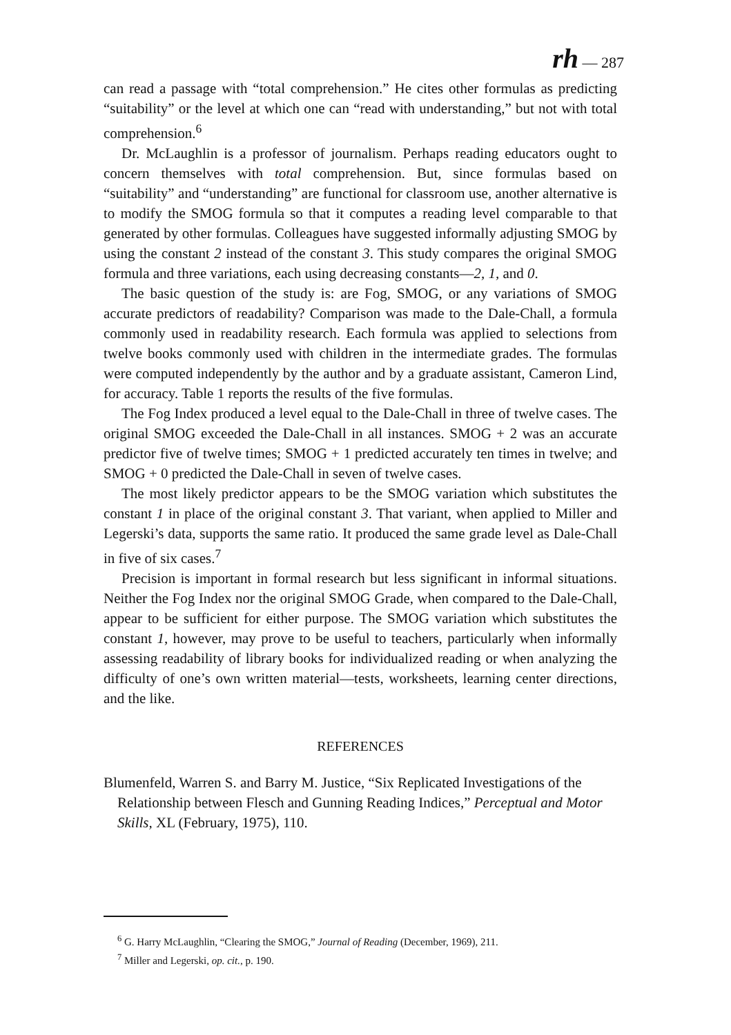rh — 287
can read a passage with “total comprehension.” He cites other formulas as predicting “suitability” or the level at which one can “read with understanding,” but not with total comprehension.<sup>6</sup>
Dr. McLaughlin is a professor of journalism. Perhaps reading educators ought to concern themselves with total comprehension. But, since formulas based on “suitability” and “understanding” are functional for classroom use, another alternative is to modify the SMOG formula so that it computes a reading level comparable to that generated by other formulas. Colleagues have suggested informally adjusting SMOG by using the constant 2 instead of the constant 3. This study compares the original SMOG formula and three variations, each using decreasing constants—2, 1, and 0.
The basic question of the study is: are Fog, SMOG, or any variations of SMOG accurate predictors of readability? Comparison was made to the Dale-Chall, a formula commonly used in readability research. Each formula was applied to selections from twelve books commonly used with children in the intermediate grades. The formulas were computed independently by the author and by a graduate assistant, Cameron Lind, for accuracy. Table 1 reports the results of the five formulas.
The Fog Index produced a level equal to the Dale-Chall in three of twelve cases. The original SMOG exceeded the Dale-Chall in all instances. SMOG + 2 was an accurate predictor five of twelve times; SMOG + 1 predicted accurately ten times in twelve; and SMOG + 0 predicted the Dale-Chall in seven of twelve cases.
The most likely predictor appears to be the SMOG variation which substitutes the constant 1 in place of the original constant 3. That variant, when applied to Miller and Legerski’s data, supports the same ratio. It produced the same grade level as Dale-Chall in five of six cases.<sup>7</sup>
Precision is important in formal research but less significant in informal situations. Neither the Fog Index nor the original SMOG Grade, when compared to the Dale-Chall, appear to be sufficient for either purpose. The SMOG variation which substitutes the constant 1, however, may prove to be useful to teachers, particularly when informally assessing readability of library books for individualized reading or when analyzing the difficulty of one’s own written material—tests, worksheets, learning center directions, and the like.
REFERENCES
Blumenfeld, Warren S. and Barry M. Justice, “Six Replicated Investigations of the Relationship between Flesch and Gunning Reading Indices,” Perceptual and Motor Skills, XL (February, 1975), 110.
<sup>6</sup> G. Harry McLaughlin, “Clearing the SMOG,” Journal of Reading (December, 1969), 211.
<sup>7</sup> Miller and Legerski, op. cit., p. 190.